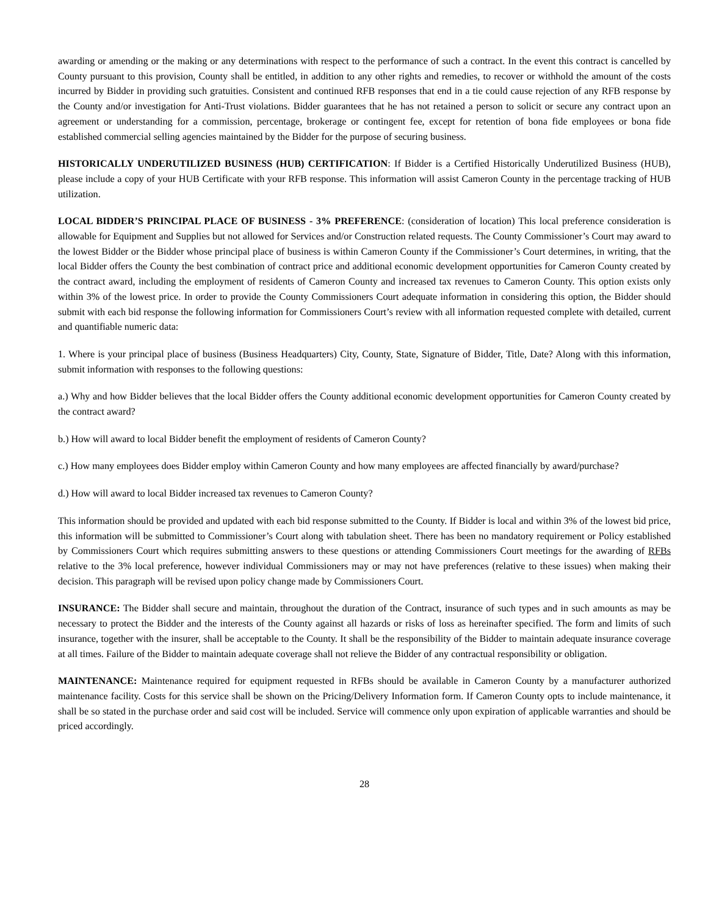awarding or amending or the making or any determinations with respect to the performance of such a contract. In the event this contract is cancelled by County pursuant to this provision, County shall be entitled, in addition to any other rights and remedies, to recover or withhold the amount of the costs incurred by Bidder in providing such gratuities. Consistent and continued RFB responses that end in a tie could cause rejection of any RFB response by the County and/or investigation for Anti-Trust violations. Bidder guarantees that he has not retained a person to solicit or secure any contract upon an agreement or understanding for a commission, percentage, brokerage or contingent fee, except for retention of bona fide employees or bona fide established commercial selling agencies maintained by the Bidder for the purpose of securing business.
HISTORICALLY UNDERUTILIZED BUSINESS (HUB) CERTIFICATION: If Bidder is a Certified Historically Underutilized Business (HUB), please include a copy of your HUB Certificate with your RFB response. This information will assist Cameron County in the percentage tracking of HUB utilization.
LOCAL BIDDER’S PRINCIPAL PLACE OF BUSINESS - 3% PREFERENCE: (consideration of location) This local preference consideration is allowable for Equipment and Supplies but not allowed for Services and/or Construction related requests. The County Commissioner’s Court may award to the lowest Bidder or the Bidder whose principal place of business is within Cameron County if the Commissioner’s Court determines, in writing, that the local Bidder offers the County the best combination of contract price and additional economic development opportunities for Cameron County created by the contract award, including the employment of residents of Cameron County and increased tax revenues to Cameron County. This option exists only within 3% of the lowest price. In order to provide the County Commissioners Court adequate information in considering this option, the Bidder should submit with each bid response the following information for Commissioners Court’s review with all information requested complete with detailed, current and quantifiable numeric data:
1. Where is your principal place of business (Business Headquarters) City, County, State, Signature of Bidder, Title, Date? Along with this information, submit information with responses to the following questions:
a.) Why and how Bidder believes that the local Bidder offers the County additional economic development opportunities for Cameron County created by the contract award?
b.) How will award to local Bidder benefit the employment of residents of Cameron County?
c.) How many employees does Bidder employ within Cameron County and how many employees are affected financially by award/purchase?
d.) How will award to local Bidder increased tax revenues to Cameron County?
This information should be provided and updated with each bid response submitted to the County. If Bidder is local and within 3% of the lowest bid price, this information will be submitted to Commissioner’s Court along with tabulation sheet. There has been no mandatory requirement or Policy established by Commissioners Court which requires submitting answers to these questions or attending Commissioners Court meetings for the awarding of RFBs relative to the 3% local preference, however individual Commissioners may or may not have preferences (relative to these issues) when making their decision. This paragraph will be revised upon policy change made by Commissioners Court.
INSURANCE: The Bidder shall secure and maintain, throughout the duration of the Contract, insurance of such types and in such amounts as may be necessary to protect the Bidder and the interests of the County against all hazards or risks of loss as hereinafter specified. The form and limits of such insurance, together with the insurer, shall be acceptable to the County. It shall be the responsibility of the Bidder to maintain adequate insurance coverage at all times. Failure of the Bidder to maintain adequate coverage shall not relieve the Bidder of any contractual responsibility or obligation.
MAINTENANCE: Maintenance required for equipment requested in RFBs should be available in Cameron County by a manufacturer authorized maintenance facility. Costs for this service shall be shown on the Pricing/Delivery Information form. If Cameron County opts to include maintenance, it shall be so stated in the purchase order and said cost will be included. Service will commence only upon expiration of applicable warranties and should be priced accordingly.
28